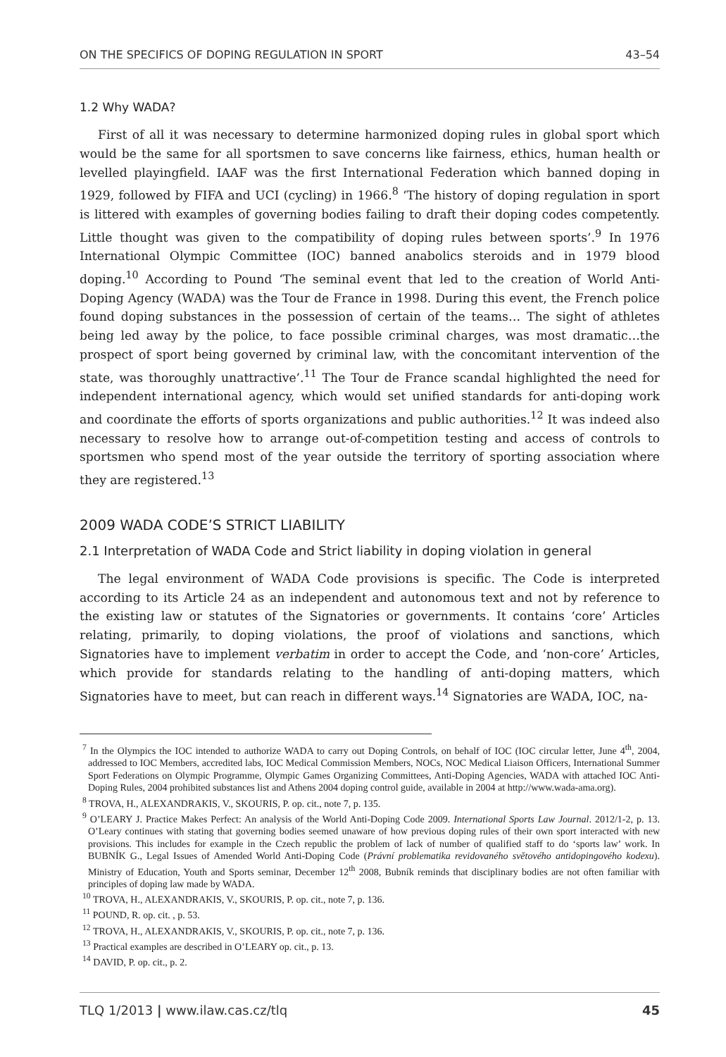ON THE SPECIFICS OF DOPING REGULATION IN SPORT 43–54
1.2 Why WADA?
First of all it was necessary to determine harmonized doping rules in global sport which would be the same for all sportsmen to save concerns like fairness, ethics, human health or levelled playingfield. IAAF was the first International Federation which banned doping in 1929, followed by FIFA and UCI (cycling) in 1966.<sup>8</sup> ‘The history of doping regulation in sport is littered with examples of governing bodies failing to draft their doping codes competently. Little thought was given to the compatibility of doping rules between sports’.<sup>9</sup> In 1976 International Olympic Committee (IOC) banned anabolics steroids and in 1979 blood doping.<sup>10</sup> According to Pound ‘The seminal event that led to the creation of World Anti-Doping Agency (WADA) was the Tour de France in 1998. During this event, the French police found doping substances in the possession of certain of the teams… The sight of athletes being led away by the police, to face possible criminal charges, was most dramatic…the prospect of sport being governed by criminal law, with the concomitant intervention of the state, was thoroughly unattractive’.<sup>11</sup> The Tour de France scandal highlighted the need for independent international agency, which would set unified standards for anti-doping work and coordinate the efforts of sports organizations and public authorities.<sup>12</sup> It was indeed also necessary to resolve how to arrange out-of-competition testing and access of controls to sportsmen who spend most of the year outside the territory of sporting association where they are registered.<sup>13</sup>
2009 WADA CODE’S STRICT LIABILITY
2.1 Interpretation of WADA Code and Strict liability in doping violation in general
The legal environment of WADA Code provisions is specific. The Code is interpreted according to its Article 24 as an independent and autonomous text and not by reference to the existing law or statutes of the Signatories or governments. It contains ‘core’ Articles relating, primarily, to doping violations, the proof of violations and sanctions, which Signatories have to implement verbatim in order to accept the Code, and ‘non-core’ Articles, which provide for standards relating to the handling of anti-doping matters, which Signatories have to meet, but can reach in different ways.<sup>14</sup> Signatories are WADA, IOC, na-
<sup>7</sup> In the Olympics the IOC intended to authorize WADA to carry out Doping Controls, on behalf of IOC (IOC circular letter, June 4<sup>th</sup>, 2004, addressed to IOC Members, accredited labs, IOC Medical Commission Members, NOCs, NOC Medical Liaison Officers, International Summer Sport Federations on Olympic Programme, Olympic Games Organizing Committees, Anti-Doping Agencies, WADA with attached IOC Anti-Doping Rules, 2004 prohibited substances list and Athens 2004 doping control guide, available in 2004 at http://www.wada-ama.org).
<sup>8</sup> TROVA, H., ALEXANDRAKIS, V., SKOURIS, P. op. cit., note 7, p. 135.
<sup>9</sup> O’LEARY J. Practice Makes Perfect: An analysis of the World Anti-Doping Code 2009. International Sports Law Journal. 2012/1-2, p. 13. O’Leary continues with stating that governing bodies seemed unaware of how previous doping rules of their own sport interacted with new provisions. This includes for example in the Czech republic the problem of lack of number of qualified staff to do ‘sports law’ work. In BUBNÍK G., Legal Issues of Amended World Anti-Doping Code (Právní problematika revidovaného světového antidopingového kodexu). Ministry of Education, Youth and Sports seminar, December 12<sup>th</sup> 2008, Bubník reminds that disciplinary bodies are not often familiar with principles of doping law made by WADA.
<sup>10</sup> TROVA, H., ALEXANDRAKIS, V., SKOURIS, P. op. cit., note 7, p. 136.
<sup>11</sup> POUND, R. op. cit. , p. 53.
<sup>12</sup> TROVA, H., ALEXANDRAKIS, V., SKOURIS, P. op. cit., note 7, p. 136.
<sup>13</sup> Practical examples are described in O’LEARY op. cit., p. 13.
<sup>14</sup> DAVID, P. op. cit., p. 2.
TLQ 1/2013 | www.ilaw.cas.cz/tlq 45